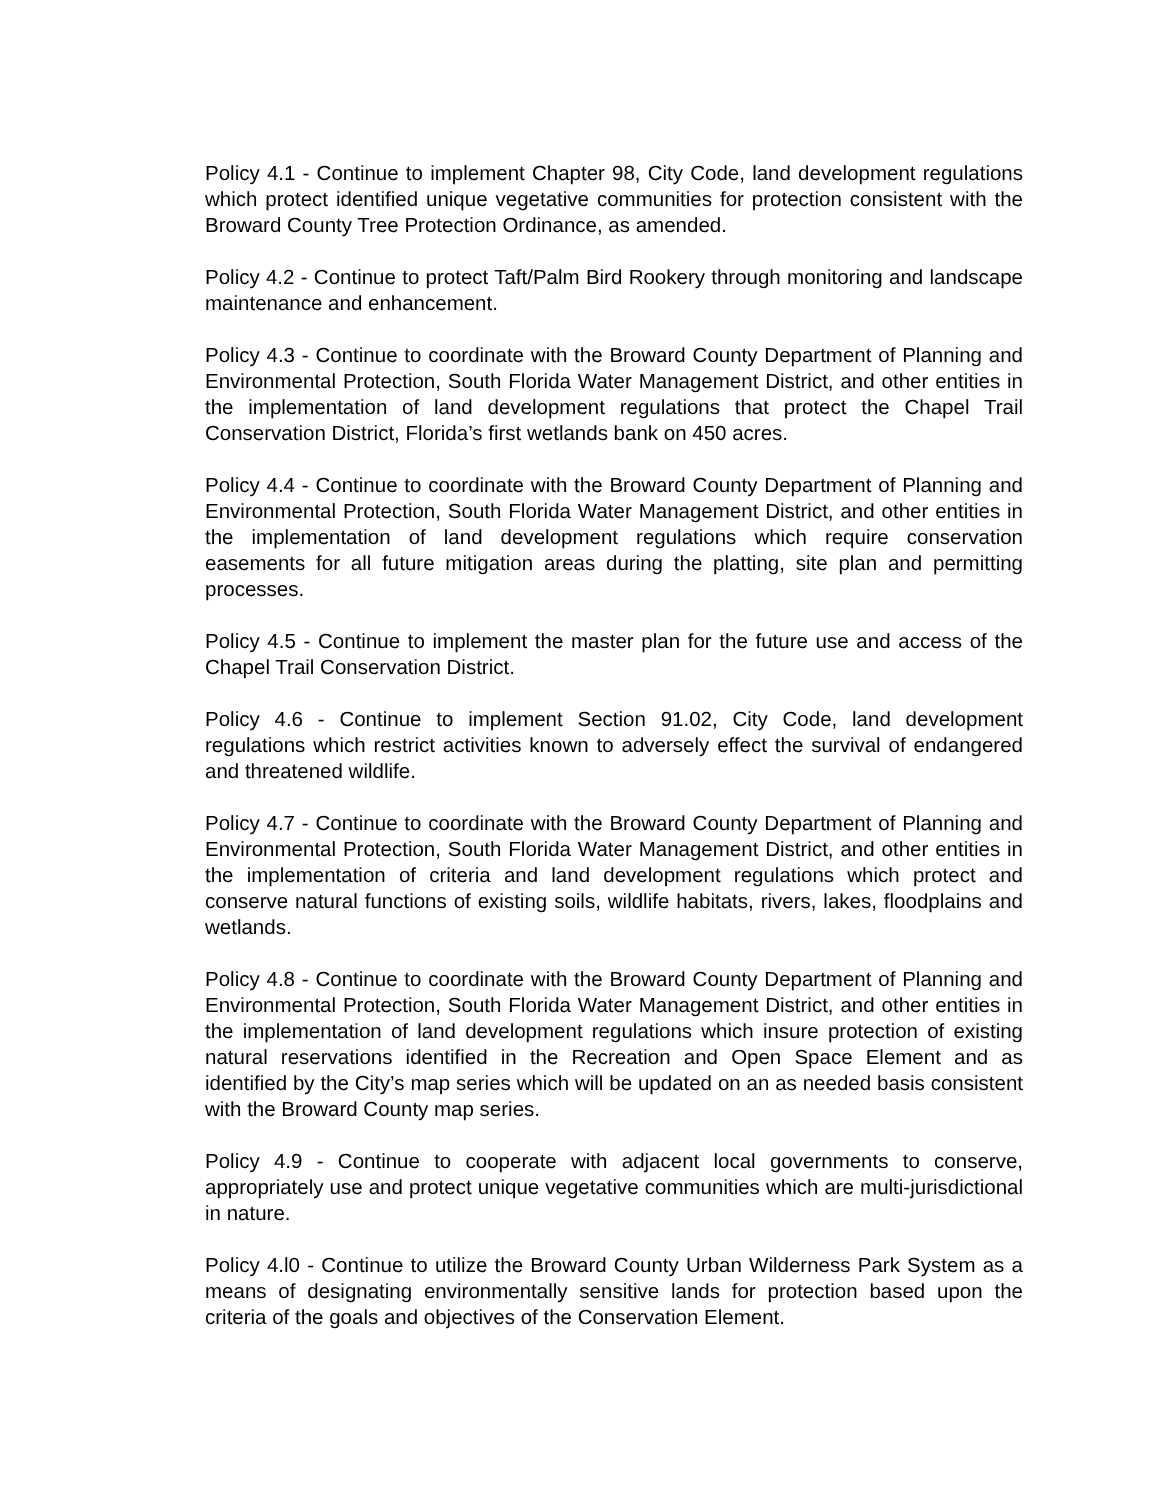Policy 4.1 - Continue to implement Chapter 98, City Code, land development regulations which protect identified unique vegetative communities for protection consistent with the Broward County Tree Protection Ordinance, as amended.
Policy 4.2 - Continue to protect Taft/Palm Bird Rookery through monitoring and landscape maintenance and enhancement.
Policy 4.3 - Continue to coordinate with the Broward County Department of Planning and Environmental Protection, South Florida Water Management District, and other entities in the implementation of land development regulations that protect the Chapel Trail Conservation District, Florida’s first wetlands bank on 450 acres.
Policy 4.4 - Continue to coordinate with the Broward County Department of Planning and Environmental Protection, South Florida Water Management District, and other entities in the implementation of land development regulations which require conservation easements for all future mitigation areas during the platting, site plan and permitting processes.
Policy 4.5 - Continue to implement the master plan for the future use and access of the Chapel Trail Conservation District.
Policy 4.6 - Continue to implement Section 91.02, City Code, land development regulations which restrict activities known to adversely effect the survival of endangered and threatened wildlife.
Policy 4.7 - Continue to coordinate with the Broward County Department of Planning and Environmental Protection, South Florida Water Management District, and other entities in the implementation of criteria and land development regulations which protect and conserve natural functions of existing soils, wildlife habitats, rivers, lakes, floodplains and wetlands.
Policy 4.8 - Continue to coordinate with the Broward County Department of Planning and Environmental Protection, South Florida Water Management District, and other entities in the implementation of land development regulations which insure protection of existing natural reservations identified in the Recreation and Open Space Element and as identified by the City’s map series which will be updated on an as needed basis consistent with the Broward County map series.
Policy 4.9 - Continue to cooperate with adjacent local governments to conserve, appropriately use and protect unique vegetative communities which are multi-jurisdictional in nature.
Policy 4.l0 - Continue to utilize the Broward County Urban Wilderness Park System as a means of designating environmentally sensitive lands for protection based upon the criteria of the goals and objectives of the Conservation Element.